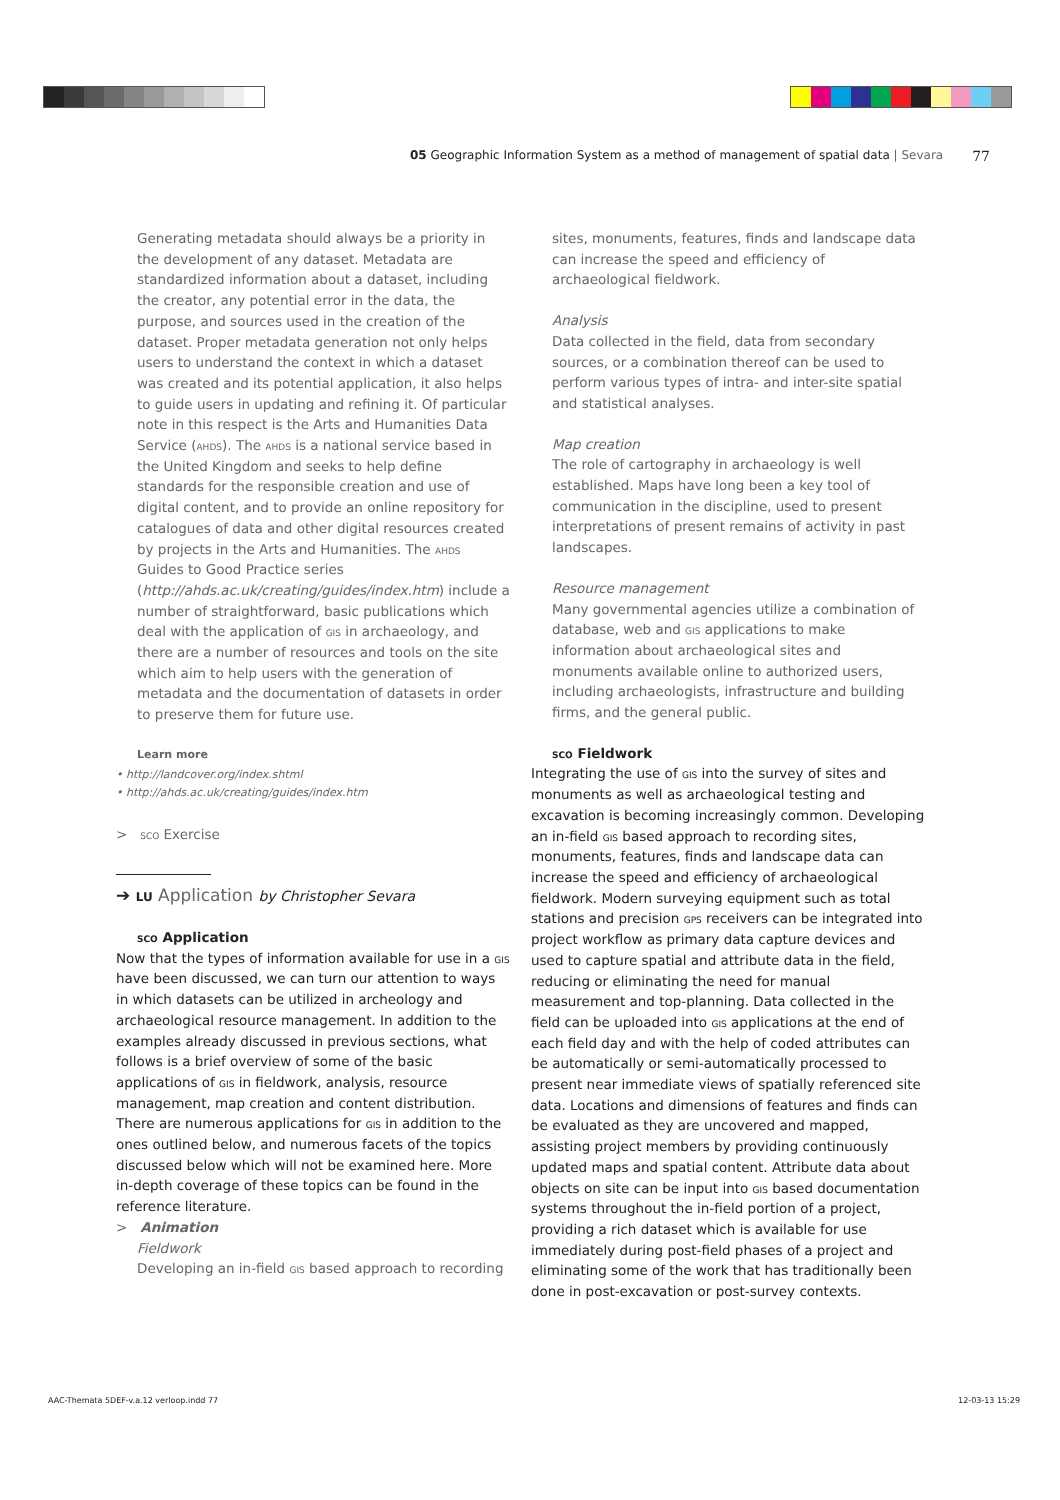05 Geographic Information System as a method of management of spatial data | Sevara 77
Generating metadata should always be a priority in the development of any dataset. Metadata are standardized information about a dataset, including the creator, any potential error in the data, the purpose, and sources used in the creation of the dataset. Proper metadata generation not only helps users to understand the context in which a dataset was created and its potential application, it also helps to guide users in updating and refining it. Of particular note in this respect is the Arts and Humanities Data Service (ahds). The ahds is a national service based in the United Kingdom and seeks to help define standards for the responsible creation and use of digital content, and to provide an online repository for catalogues of data and other digital resources created by projects in the Arts and Humanities. The ahds Guides to Good Practice series (http://ahds.ac.uk/creating/guides/index.htm) include a number of straightforward, basic publications which deal with the application of gis in archaeology, and there are a number of resources and tools on the site which aim to help users with the generation of metadata and the documentation of datasets in order to preserve them for future use.
Learn more
• http://landcover.org/index.shtml
• http://ahds.ac.uk/creating/guides/index.htm
> sco Exercise
➔ lu Application by Christopher Sevara
sco Application
Now that the types of information available for use in a gis have been discussed, we can turn our attention to ways in which datasets can be utilized in archeology and archaeological resource management. In addition to the examples already discussed in previous sections, what follows is a brief overview of some of the basic applications of gis in fieldwork, analysis, resource management, map creation and content distribution. There are numerous applications for gis in addition to the ones outlined below, and numerous facets of the topics discussed below which will not be examined here. More in-depth coverage of these topics can be found in the reference literature.
> Animation
Fieldwork
Developing an in-field gis based approach to recording
sites, monuments, features, finds and landscape data can increase the speed and efficiency of archaeological fieldwork.
Analysis
Data collected in the field, data from secondary sources, or a combination thereof can be used to perform various types of intra- and inter-site spatial and statistical analyses.
Map creation
The role of cartography in archaeology is well established. Maps have long been a key tool of communication in the discipline, used to present interpretations of present remains of activity in past landscapes.
Resource management
Many governmental agencies utilize a combination of database, web and gis applications to make information about archaeological sites and monuments available online to authorized users, including archaeologists, infrastructure and building firms, and the general public.
sco Fieldwork
Integrating the use of gis into the survey of sites and monuments as well as archaeological testing and excavation is becoming increasingly common. Developing an in-field gis based approach to recording sites, monuments, features, finds and landscape data can increase the speed and efficiency of archaeological fieldwork. Modern surveying equipment such as total stations and precision gps receivers can be integrated into project workflow as primary data capture devices and used to capture spatial and attribute data in the field, reducing or eliminating the need for manual measurement and top-planning. Data collected in the field can be uploaded into gis applications at the end of each field day and with the help of coded attributes can be automatically or semi-automatically processed to present near immediate views of spatially referenced site data. Locations and dimensions of features and finds can be evaluated as they are uncovered and mapped, assisting project members by providing continuously updated maps and spatial content. Attribute data about objects on site can be input into gis based documentation systems throughout the in-field portion of a project, providing a rich dataset which is available for use immediately during post-field phases of a project and eliminating some of the work that has traditionally been done in post-excavation or post-survey contexts.
AAC-Themata 5DEF-v.a.12 verloop.indd 77
12-03-13 15:29